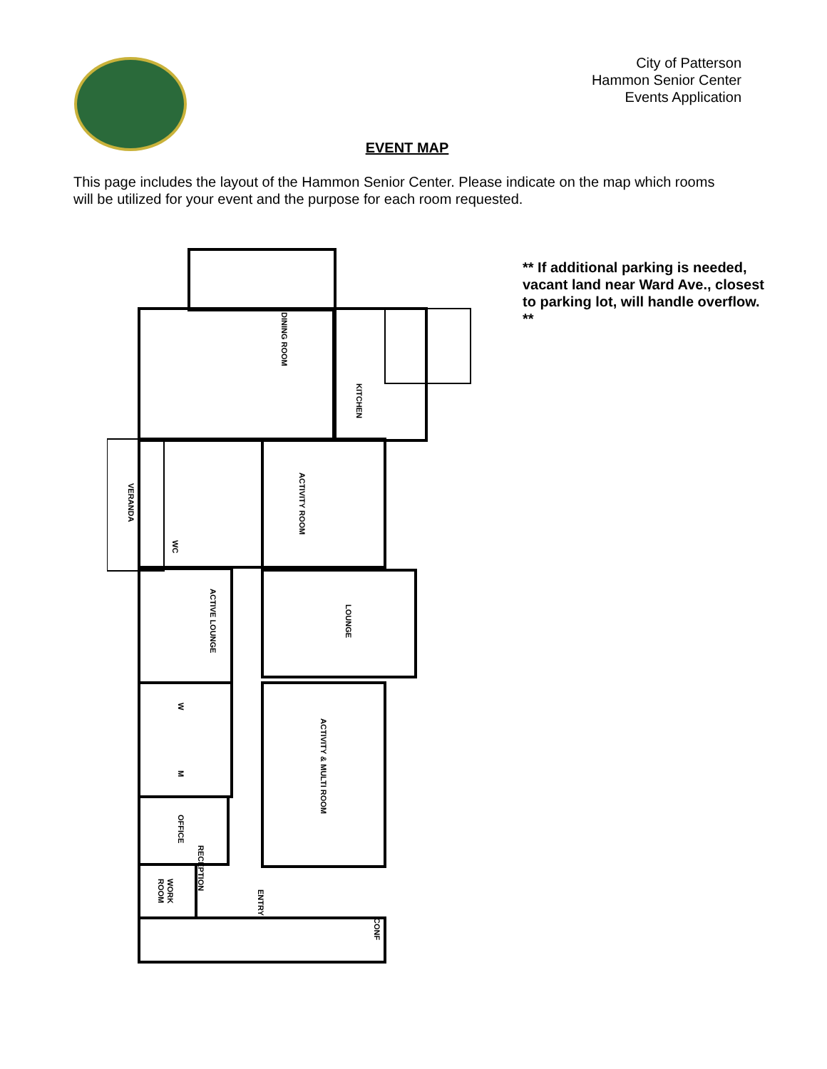City of Patterson
Hammon Senior Center
Events Application
EVENT MAP
This page includes the layout of the Hammon Senior Center. Please indicate on the map which rooms will be utilized for your event and the purpose for each room requested.
DINING ROOM
KITCHEN
ACTIVITY ROOM
VERANDA
WC
ACTIVE LOUNGE
LOUNGE
ACTIVITY & MULTI ROOM
W
M
OFFICE
RECEPTION
WORK
ROOM
ENTRY
CONF
** If additional parking is needed, vacant land near Ward Ave., closest to parking lot, will handle overflow. **